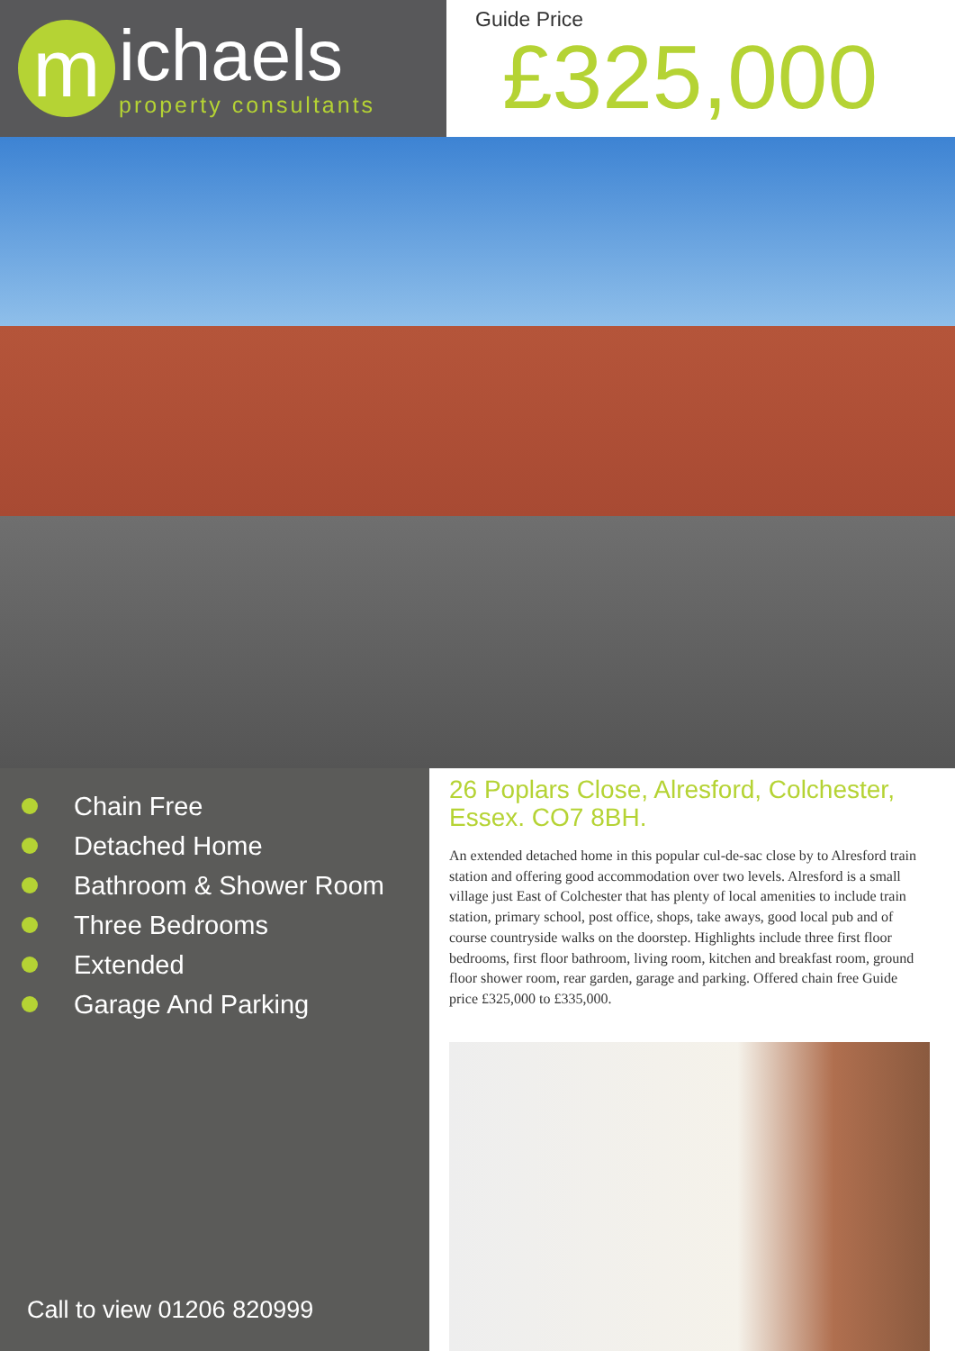m
ichaels
property consultants
Guide Price
£325,000
Chain Free
Detached Home
Bathroom & Shower Room
Three Bedrooms
Extended
Garage And Parking
Call to view 01206 820999
26 Poplars Close, Alresford, Colchester, Essex. CO7 8BH.
An extended detached home in this popular cul-de-sac close by to Alresford train station and offering good accommodation over two levels. Alresford is a small village just East of Colchester that has plenty of local amenities to include train station, primary school, post office, shops, take aways, good local pub and of course countryside walks on the doorstep. Highlights include three first floor bedrooms, first floor bathroom, living room, kitchen and breakfast room, ground floor shower room, rear garden, garage and parking. Offered chain free Guide price £325,000 to £335,000.